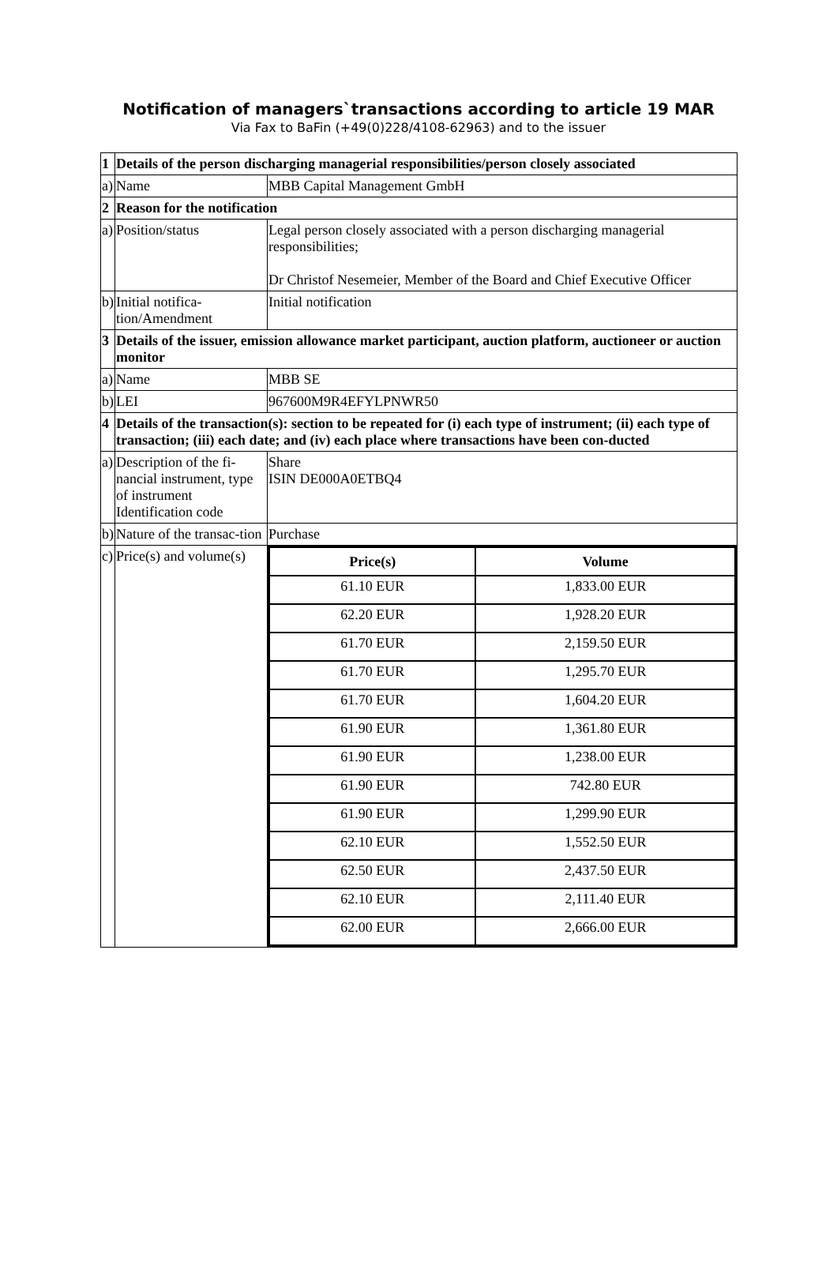Notification of managers`transactions according to article 19 MAR
Via Fax to BaFin (+49(0)228/4108-62963) and to the issuer
| 1 | Details of the person discharging managerial responsibilities/person closely associated | |
| a) | Name | MBB Capital Management GmbH |
| 2 | Reason for the notification | |
| a) | Position/status | Legal person closely associated with a person discharging managerial responsibilities; Dr Christof Nesemeier, Member of the Board and Chief Executive Officer |
| b) | Initial notifica- tion/Amendment | Initial notification |
| 3 | Details of the issuer, emission allowance market participant, auction platform, auctioneer or auction monitor | |
| a) | Name | MBB SE |
| b) | LEI | 967600M9R4EFYLPNWR50 |
| 4 | Details of the transaction(s): section to be repeated for (i) each type of instrument; (ii) each type of transaction; (iii) each date; and (iv) each place where transactions have been con-ducted | |
| a) | Description of the fi-nancial instrument, type of instrument Identification code | Share ISIN DE000A0ETBQ4 |
| b) | Nature of the transac-tion | Purchase |
| c) | Price(s) and volume(s) | / Price(s) / Volume / / --- / --- / / 61.10 EUR / 1,833.00 EUR / / 62.20 EUR / 1,928.20 EUR / / 61.70 EUR / 2,159.50 EUR / / 61.70 EUR / 1,295.70 EUR / / 61.70 EUR / 1,604.20 EUR / / 61.90 EUR / 1,361.80 EUR / / 61.90 EUR / 1,238.00 EUR / / 61.90 EUR / 742.80 EUR / / 61.90 EUR / 1,299.90 EUR / / 62.10 EUR / 1,552.50 EUR / / 62.50 EUR / 2,437.50 EUR / / 62.10 EUR / 2,111.40 EUR / / 62.00 EUR / 2,666.00 EUR / |